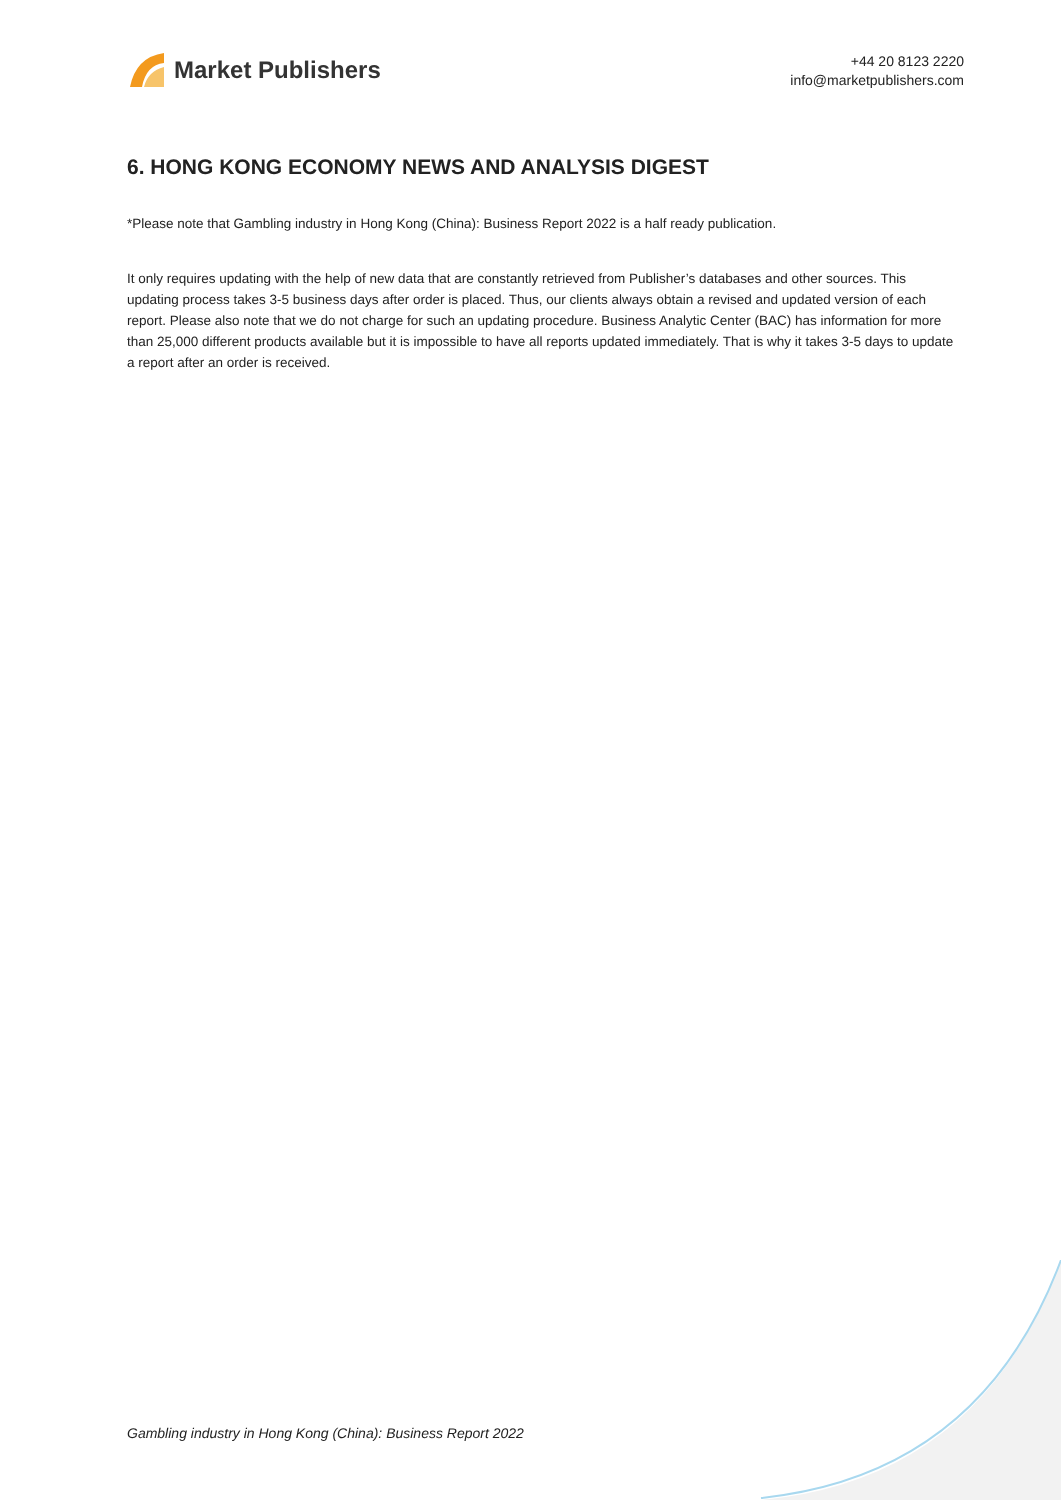Market Publishers
+44 20 8123 2220
info@marketpublishers.com
6. HONG KONG ECONOMY NEWS AND ANALYSIS DIGEST
*Please note that Gambling industry in Hong Kong (China): Business Report 2022 is a half ready publication.
It only requires updating with the help of new data that are constantly retrieved from Publisher’s databases and other sources. This updating process takes 3-5 business days after order is placed. Thus, our clients always obtain a revised and updated version of each report. Please also note that we do not charge for such an updating procedure. Business Analytic Center (BAC) has information for more than 25,000 different products available but it is impossible to have all reports updated immediately. That is why it takes 3-5 days to update a report after an order is received.
Gambling industry in Hong Kong (China): Business Report 2022